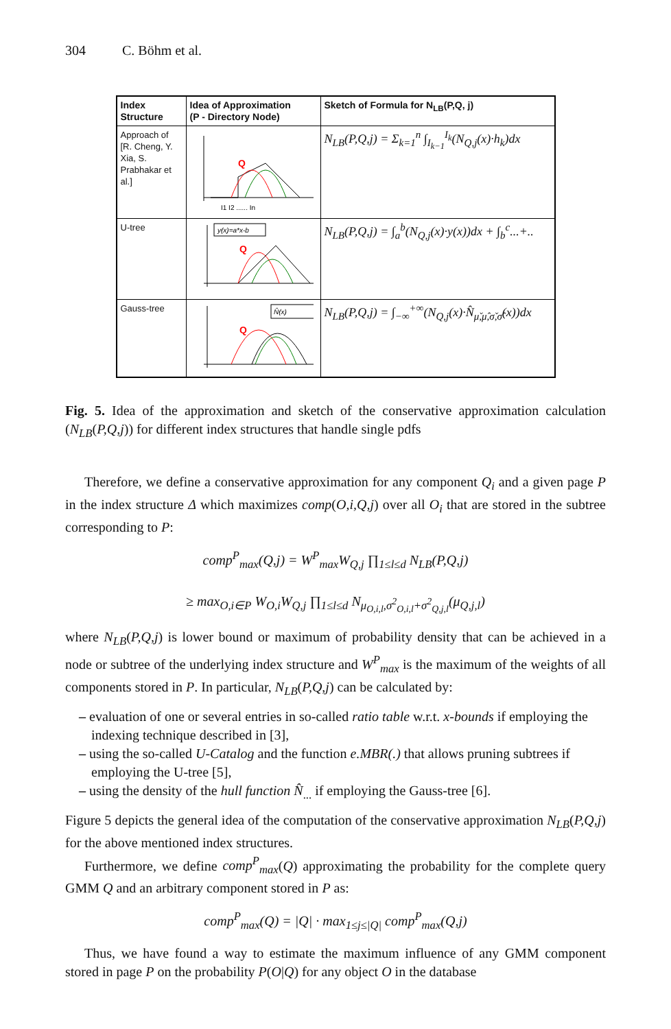304 C. Böhm et al.
| Index Structure | Idea of Approximation (P - Directory Node) | Sketch of Formula for N<sub>LB</sub>(P,Q, j) |
| --- | --- | --- |
| Approach of [R. Cheng, Y. Xia, S. Prabhakar et al.] | Q I1 I2 ...... In | N<sub>LB</sub>(P,Q,j) = Σ<sub>k=1</sub><sup>n</sup> ∫<sub>I<sub>k−1</sub></sub><sup>I<sub>k</sub></sup>(N<sub>Q,j</sub>(x)·h<sub>k</sub>)dx |
| U-tree | y(x)=a*x-b Q | N<sub>LB</sub>(P,Q,j) = ∫<sub>a</sub><sup>b</sup>(N<sub>Q,j</sub>(x)·y(x))dx + ∫<sub>b</sub><sup>c</sup>...+.. |
| Gauss-tree | N̂(x) Q | N<sub>LB</sub>(P,Q,j) = ∫<sub>−∞</sub><sup>+∞</sup>(N<sub>Q,j</sub>(x)·N̂<sub>μ̌,μ̂,σ̌,σ̂</sub>(x))dx |
Fig. 5. Idea of the approximation and sketch of the conservative approximation calculation (N<sub>LB</sub>(P,Q,j)) for different index structures that handle single pdfs
Therefore, we define a conservative approximation for any component Q<sub>i</sub> and a given page P in the index structure Δ which maximizes comp(O,i,Q,j) over all O<sub>i</sub> that are stored in the subtree corresponding to P:
comp<sup>P</sup><sub>max</sub>(Q,j) = W<sup>P</sup><sub>max</sub>W<sub>Q,j</sub> ∏<sub>1≤l≤d</sub> N<sub>LB</sub>(P,Q,j)
≥ max<sub>O,i∈P</sub> W<sub>O,i</sub>W<sub>Q,j</sub> ∏<sub>1≤l≤d</sub> N<sub>μ<sub>O,i,l</sub>,σ<sup>2</sup><sub>O,i,l</sub>+σ<sup>2</sup><sub>Q,j,l</sub></sub>(μ<sub>Q,j,l</sub>)
where N<sub>LB</sub>(P,Q,j) is lower bound or maximum of probability density that can be achieved in a node or subtree of the underlying index structure and W<sup>P</sup><sub>max</sub> is the maximum of the weights of all components stored in P. In particular, N<sub>LB</sub>(P,Q,j) can be calculated by:
– evaluation of one or several entries in so-called ratio table w.r.t. x-bounds if employing the indexing technique described in [3],
– using the so-called U-Catalog and the function e.MBR(.) that allows pruning subtrees if employing the U-tree [5],
– using the density of the hull function N̂<sub>...</sub> if employing the Gauss-tree [6].
Figure 5 depicts the general idea of the computation of the conservative approximation N<sub>LB</sub>(P,Q,j) for the above mentioned index structures.
Furthermore, we define comp<sup>P</sup><sub>max</sub>(Q) approximating the probability for the complete query GMM Q and an arbitrary component stored in P as:
comp<sup>P</sup><sub>max</sub>(Q) = |Q| · max<sub>1≤j≤|Q|</sub> comp<sup>P</sup><sub>max</sub>(Q,j)
Thus, we have found a way to estimate the maximum influence of any GMM component stored in page P on the probability P(O|Q) for any object O in the database